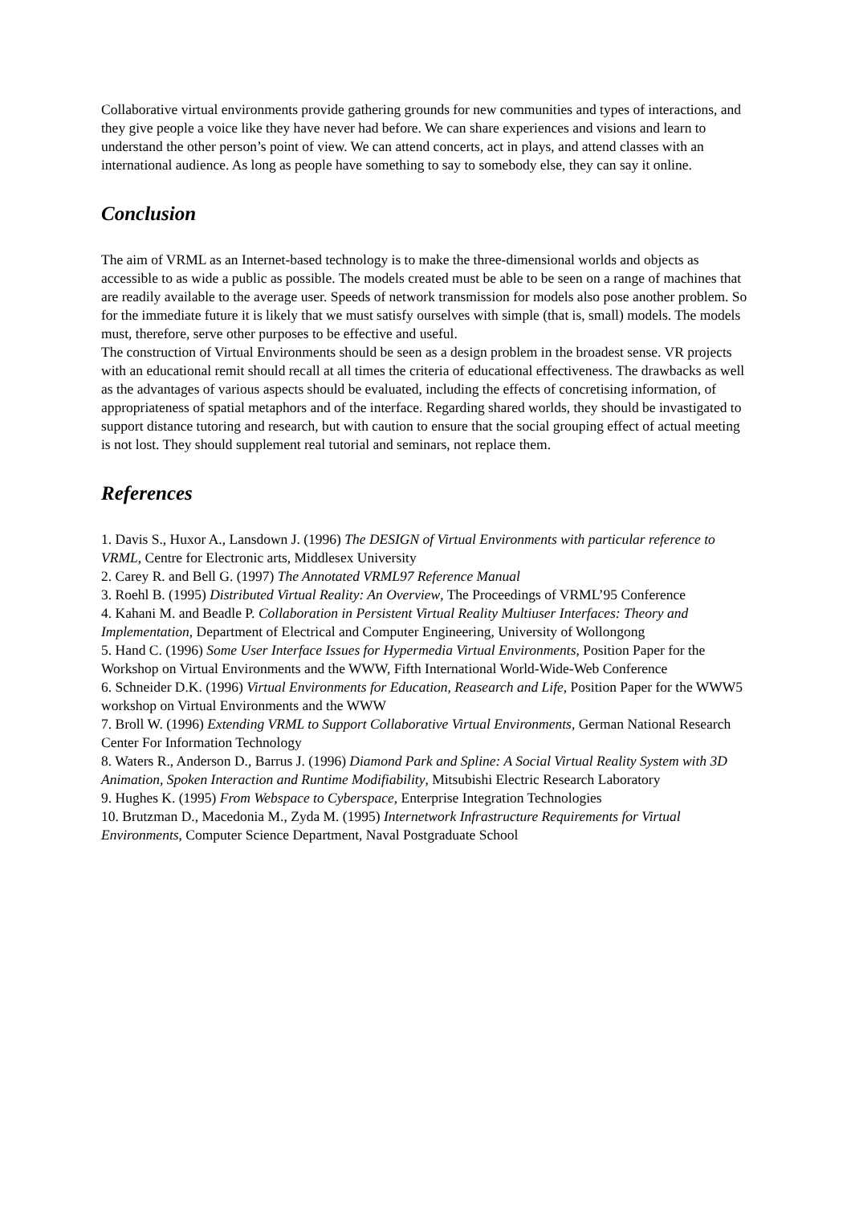Collaborative virtual environments provide gathering grounds for new communities and types of interactions, and they give people a voice like they have never had before. We can share experiences and visions and learn to understand the other person’s point of view. We can attend concerts, act in plays, and attend classes with an international audience. As long as people have something to say to somebody else, they can say it online.
Conclusion
The aim of VRML as an Internet-based technology is to make the three-dimensional worlds and objects as accessible to as wide a public as possible. The models created must be able to be seen on a range of machines that are readily available to the average user. Speeds of network transmission for models also pose another problem. So for the immediate future it is likely that we must satisfy ourselves with simple (that is, small) models. The models must, therefore, serve other purposes to be effective and useful.
The construction of Virtual Environments should be seen as a design problem in the broadest sense. VR projects with an educational remit should recall at all times the criteria of educational effectiveness. The drawbacks as well as the advantages of various aspects should be evaluated, including the effects of concretising information, of appropriateness of spatial metaphors and of the interface. Regarding shared worlds, they should be invastigated to support distance tutoring and research, but with caution to ensure that the social grouping effect of actual meeting is not lost. They should supplement real tutorial and seminars, not replace them.
References
1. Davis S., Huxor A., Lansdown J. (1996) The DESIGN of Virtual Environments with particular reference to VRML, Centre for Electronic arts, Middlesex University
2. Carey R. and Bell G. (1997) The Annotated VRML97 Reference Manual
3. Roehl B. (1995) Distributed Virtual Reality: An Overview, The Proceedings of VRML’95 Conference
4. Kahani M. and Beadle P. Collaboration in Persistent Virtual Reality Multiuser Interfaces: Theory and Implementation, Department of Electrical and Computer Engineering, University of Wollongong
5. Hand C. (1996) Some User Interface Issues for Hypermedia Virtual Environments, Position Paper for the Workshop on Virtual Environments and the WWW, Fifth International World-Wide-Web Conference
6. Schneider D.K. (1996) Virtual Environments for Education, Reasearch and Life, Position Paper for the WWW5 workshop on Virtual Environments and the WWW
7. Broll W. (1996) Extending VRML to Support Collaborative Virtual Environments, German National Research Center For Information Technology
8. Waters R., Anderson D., Barrus J. (1996) Diamond Park and Spline: A Social Virtual Reality System with 3D Animation, Spoken Interaction and Runtime Modifiability, Mitsubishi Electric Research Laboratory
9. Hughes K. (1995) From Webspace to Cyberspace, Enterprise Integration Technologies
10. Brutzman D., Macedonia M., Zyda M. (1995) Internetwork Infrastructure Requirements for Virtual Environments, Computer Science Department, Naval Postgraduate School